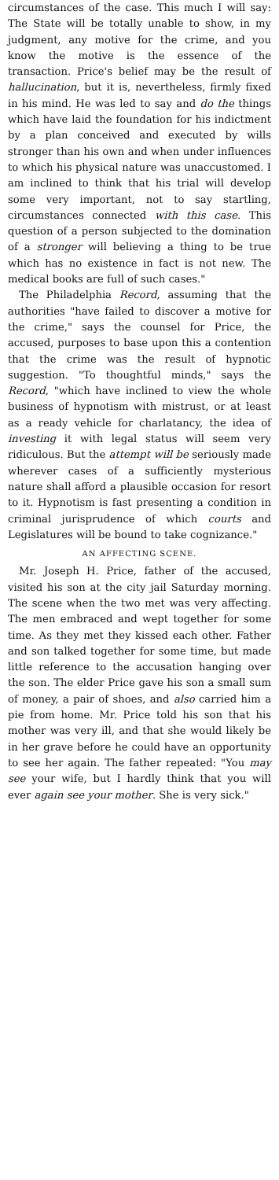circumstances of the case. This much I will say: The State will be totally unable to show, in my judgment, any motive for the crime, and you know the motive is the essence of the transaction. Price's belief may be the result of hallucination, but it is, nevertheless, firmly fixed in his mind. He was led to say and do the things which have laid the foundation for his indictment by a plan conceived and executed by wills stronger than his own and when under influences to which his physical nature was unaccustomed. I am inclined to think that his trial will develop some very important, not to say startling, circumstances connected with this case. This question of a person subjected to the domination of a stronger will believing a thing to be true which has no existence in fact is not new. The medical books are full of such cases."
The Philadelphia Record, assuming that the authorities "have failed to discover a motive for the crime," says the counsel for Price, the accused, purposes to base upon this a contention that the crime was the result of hypnotic suggestion. "To thoughtful minds," says the Record, "which have inclined to view the whole business of hypnotism with mistrust, or at least as a ready vehicle for charlatancy, the idea of investing it with legal status will seem very ridiculous. But the attempt will be seriously made wherever cases of a sufficiently mysterious nature shall afford a plausible occasion for resort to it. Hypnotism is fast presenting a condition in criminal jurisprudence of which courts and Legislatures will be bound to take cognizance."
AN AFFECTING SCENE.
Mr. Joseph H. Price, father of the accused, visited his son at the city jail Saturday morning. The scene when the two met was very affecting. The men embraced and wept together for some time. As they met they kissed each other. Father and son talked together for some time, but made little reference to the accusation hanging over the son. The elder Price gave his son a small sum of money, a pair of shoes, and also carried him a pie from home. Mr. Price told his son that his mother was very ill, and that she would likely be in her grave before he could have an opportunity to see her again. The father repeated: "You may see your wife, but I hardly think that you will ever again see your mother. She is very sick."